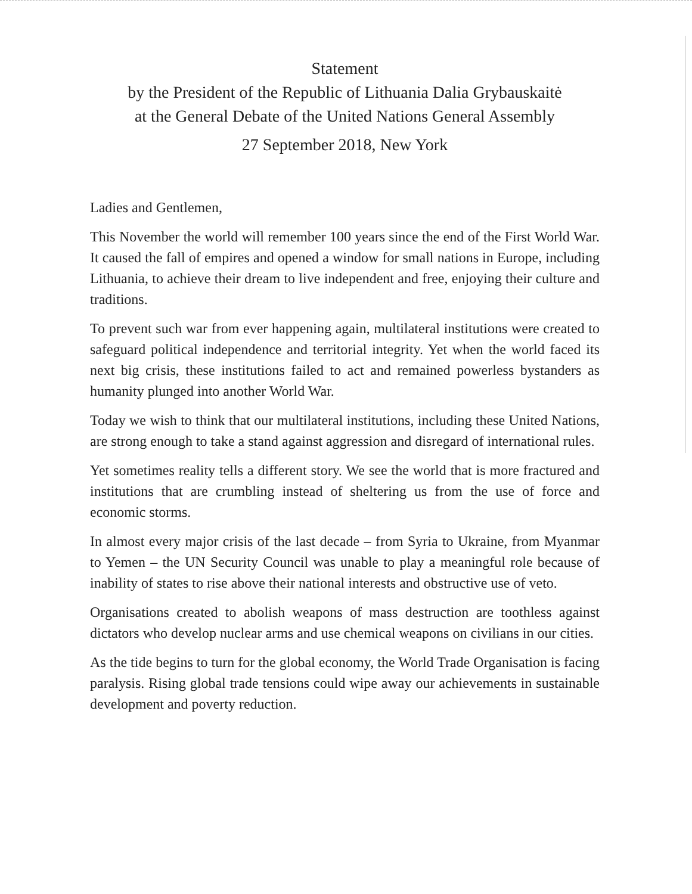Statement
by the President of the Republic of Lithuania Dalia Grybauskaitė
at the General Debate of the United Nations General Assembly
27 September 2018, New York
Ladies and Gentlemen,
This November the world will remember 100 years since the end of the First World War. It caused the fall of empires and opened a window for small nations in Europe, including Lithuania, to achieve their dream to live independent and free, enjoying their culture and traditions.
To prevent such war from ever happening again, multilateral institutions were created to safeguard political independence and territorial integrity. Yet when the world faced its next big crisis, these institutions failed to act and remained powerless bystanders as humanity plunged into another World War.
Today we wish to think that our multilateral institutions, including these United Nations, are strong enough to take a stand against aggression and disregard of international rules.
Yet sometimes reality tells a different story. We see the world that is more fractured and institutions that are crumbling instead of sheltering us from the use of force and economic storms.
In almost every major crisis of the last decade – from Syria to Ukraine, from Myanmar to Yemen – the UN Security Council was unable to play a meaningful role because of inability of states to rise above their national interests and obstructive use of veto.
Organisations created to abolish weapons of mass destruction are toothless against dictators who develop nuclear arms and use chemical weapons on civilians in our cities.
As the tide begins to turn for the global economy, the World Trade Organisation is facing paralysis. Rising global trade tensions could wipe away our achievements in sustainable development and poverty reduction.